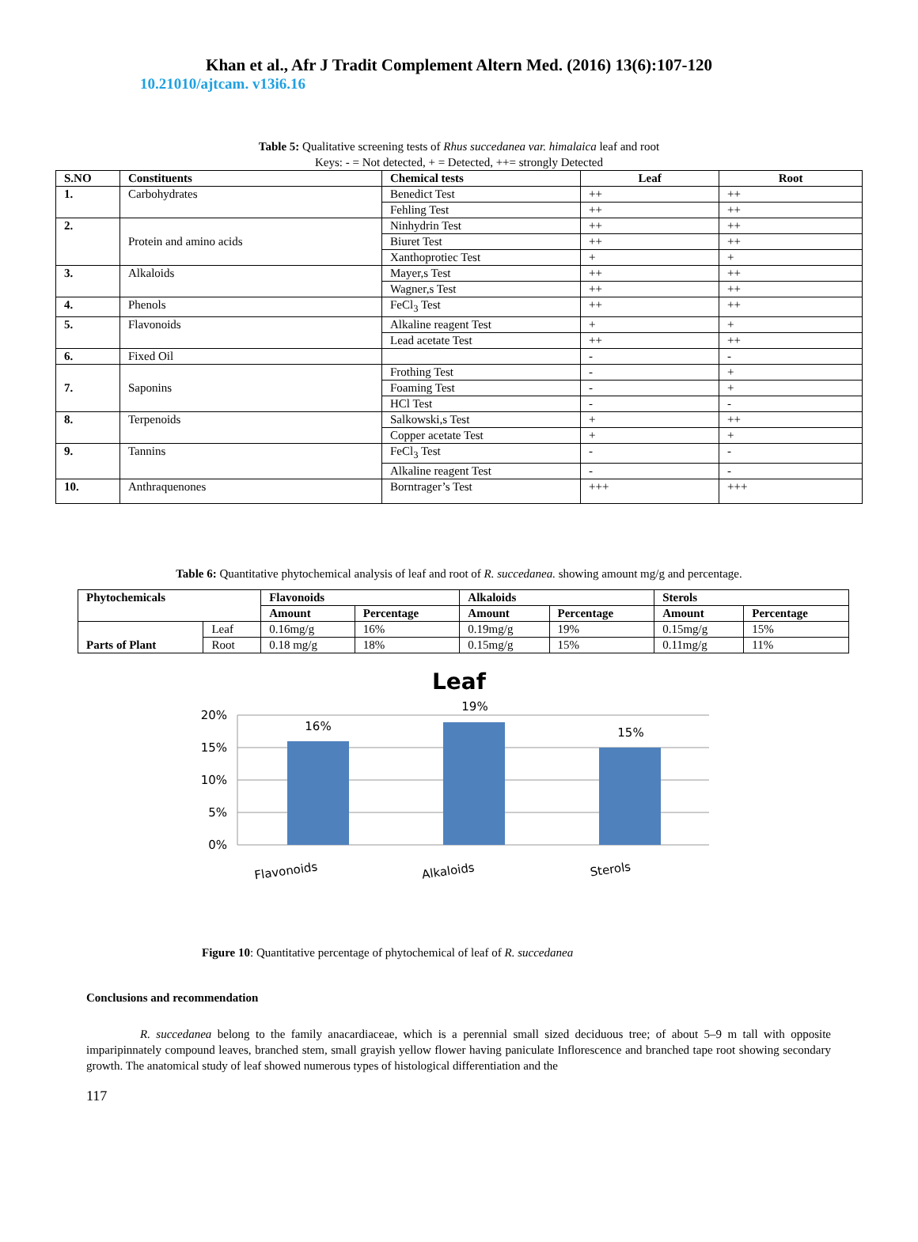Khan et al., Afr J Tradit Complement Altern Med. (2016) 13(6):107-120
10.21010/ajtcam. v13i6.16
Table 5: Qualitative screening tests of Rhus succedanea var. himalaica leaf and root
Keys: - = Not detected, + = Detected, ++= strongly Detected
| S.NO | Constituents | Chemical tests | Leaf | Root |
| --- | --- | --- | --- | --- |
| 1. | Carbohydrates | Benedict Test | ++ | ++ |
| | | Fehling Test | ++ | ++ |
| 2. | Protein and amino acids | Ninhydrin Test | ++ | ++ |
| | | Biuret Test | ++ | ++ |
| | | Xanthoprotiec Test | + | + |
| 3. | Alkaloids | Mayer,s Test | ++ | ++ |
| | | Wagner,s Test | ++ | ++ |
| 4. | Phenols | FeCl<sub>3</sub> Test | ++ | ++ |
| 5. | Flavonoids | Alkaline reagent Test | + | + |
| | | Lead acetate Test | ++ | ++ |
| 6. | Fixed Oil | | - | - |
| 7. | Saponins | Frothing Test | - | + |
| | | Foaming Test | - | + |
| | | HCl Test | - | - |
| 8. | Terpenoids | Salkowski,s Test | + | ++ |
| | | Copper acetate Test | + | + |
| 9. | Tannins | FeCl<sub>3</sub> Test | - | - |
| | | Alkaline reagent Test | - | - |
| 10. | Anthraquenones | Borntrager’s Test | +++ | +++ |
Table 6: Quantitative phytochemical analysis of leaf and root of R. succedanea. showing amount mg/g and percentage.
| Phytochemicals | | Flavonoids | | Alkaloids | | Sterols | |
| --- | --- | --- | --- | --- | --- | --- | --- |
| | | Amount | Percentage | Amount | Percentage | Amount | Percentage |
| Parts of Plant | Leaf | 0.16mg/g | 16% | 0.19mg/g | 19% | 0.15mg/g | 15% |
| | Root | 0.18 mg/g | 18% | 0.15mg/g | 15% | 0.11mg/g | 11% |
Leaf
20%
15%
10%
5%
0%
16%
19%
15%
Flavonoids
Alkaloids
Sterols
Figure 10: Quantitative percentage of phytochemical of leaf of R. succedanea
Conclusions and recommendation
R. succedanea belong to the family anacardiaceae, which is a perennial small sized deciduous tree; of about 5–9 m tall with opposite imparipinnately compound leaves, branched stem, small grayish yellow flower having paniculate Inflorescence and branched tape root showing secondary growth. The anatomical study of leaf showed numerous types of histological differentiation and the
117